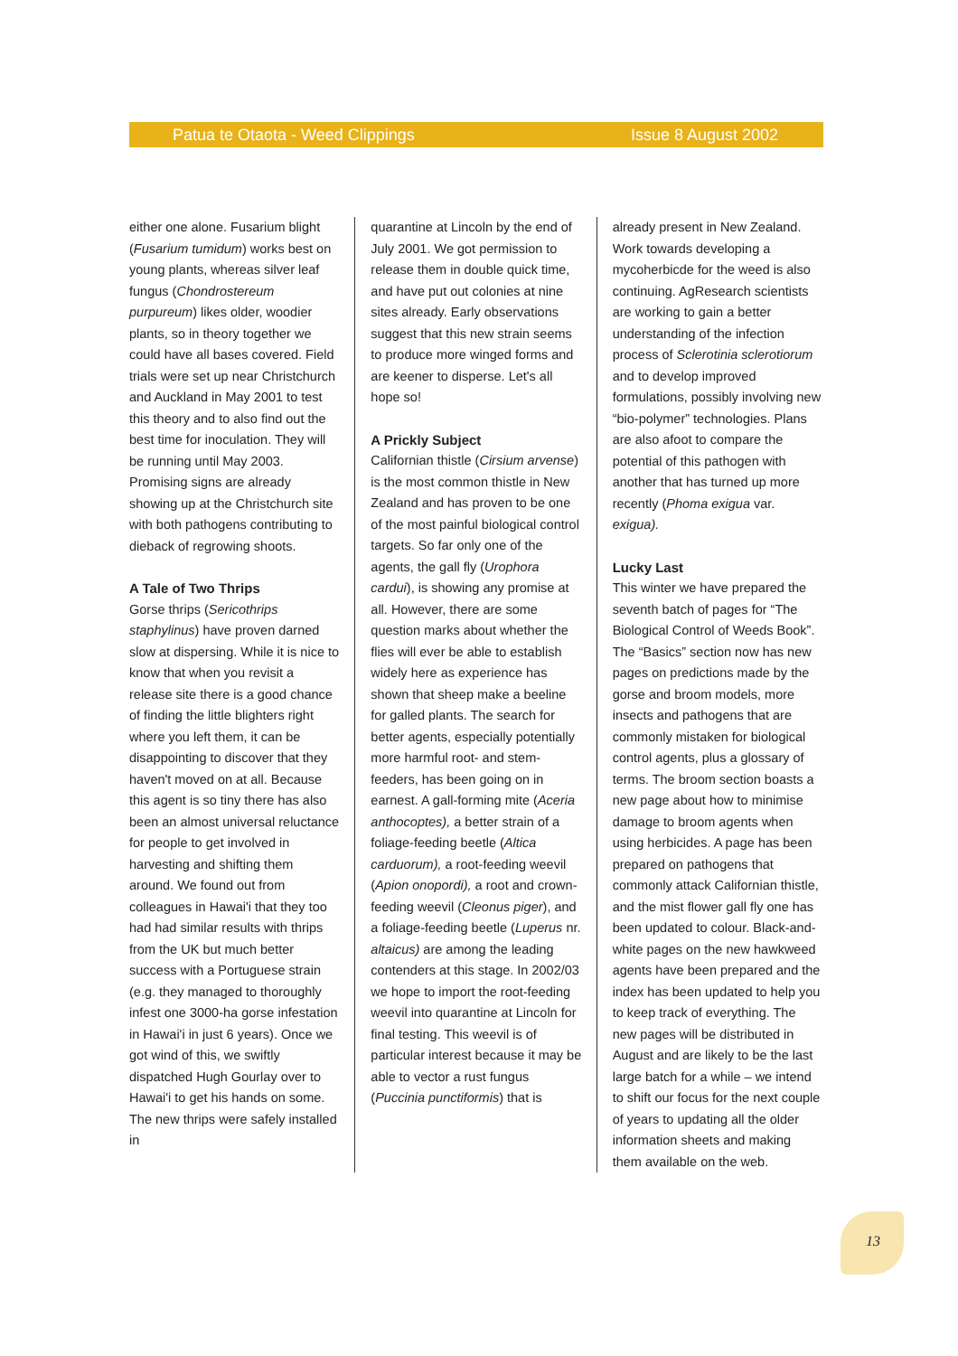Patua te Otaota - Weed Clippings Issue 8 August 2002
either one alone. Fusarium blight (Fusarium tumidum) works best on young plants, whereas silver leaf fungus (Chondrostereum purpureum) likes older, woodier plants, so in theory together we could have all bases covered. Field trials were set up near Christchurch and Auckland in May 2001 to test this theory and to also find out the best time for inoculation. They will be running until May 2003. Promising signs are already showing up at the Christchurch site with both pathogens contributing to dieback of regrowing shoots.
A Tale of Two Thrips
Gorse thrips (Sericothrips staphylinus) have proven darned slow at dispersing. While it is nice to know that when you revisit a release site there is a good chance of finding the little blighters right where you left them, it can be disappointing to discover that they haven't moved on at all. Because this agent is so tiny there has also been an almost universal reluctance for people to get involved in harvesting and shifting them around. We found out from colleagues in Hawai'i that they too had had similar results with thrips from the UK but much better success with a Portuguese strain (e.g. they managed to thoroughly infest one 3000-ha gorse infestation in Hawai'i in just 6 years). Once we got wind of this, we swiftly dispatched Hugh Gourlay over to Hawai'i to get his hands on some. The new thrips were safely installed in
quarantine at Lincoln by the end of July 2001. We got permission to release them in double quick time, and have put out colonies at nine sites already. Early observations suggest that this new strain seems to produce more winged forms and are keener to disperse. Let's all hope so!
A Prickly Subject
Californian thistle (Cirsium arvense) is the most common thistle in New Zealand and has proven to be one of the most painful biological control targets. So far only one of the agents, the gall fly (Urophora cardui), is showing any promise at all. However, there are some question marks about whether the flies will ever be able to establish widely here as experience has shown that sheep make a beeline for galled plants. The search for better agents, especially potentially more harmful root- and stem-feeders, has been going on in earnest. A gall-forming mite (Aceria anthocoptes), a better strain of a foliage-feeding beetle (Altica carduorum), a root-feeding weevil (Apion onopordi), a root and crown-feeding weevil (Cleonus piger), and a foliage-feeding beetle (Luperus nr. altaicus) are among the leading contenders at this stage. In 2002/03 we hope to import the root-feeding weevil into quarantine at Lincoln for final testing. This weevil is of particular interest because it may be able to vector a rust fungus (Puccinia punctiformis) that is
already present in New Zealand. Work towards developing a mycoherbicde for the weed is also continuing. AgResearch scientists are working to gain a better understanding of the infection process of Sclerotinia sclerotiorum and to develop improved formulations, possibly involving new “bio-polymer” technologies. Plans are also afoot to compare the potential of this pathogen with another that has turned up more recently (Phoma exigua var. exigua).
Lucky Last
This winter we have prepared the seventh batch of pages for “The Biological Control of Weeds Book”. The “Basics” section now has new pages on predictions made by the gorse and broom models, more insects and pathogens that are commonly mistaken for biological control agents, plus a glossary of terms. The broom section boasts a new page about how to minimise damage to broom agents when using herbicides. A page has been prepared on pathogens that commonly attack Californian thistle, and the mist flower gall fly one has been updated to colour. Black-and-white pages on the new hawkweed agents have been prepared and the index has been updated to help you to keep track of everything. The new pages will be distributed in August and are likely to be the last large batch for a while – we intend to shift our focus for the next couple of years to updating all the older information sheets and making them available on the web.
13